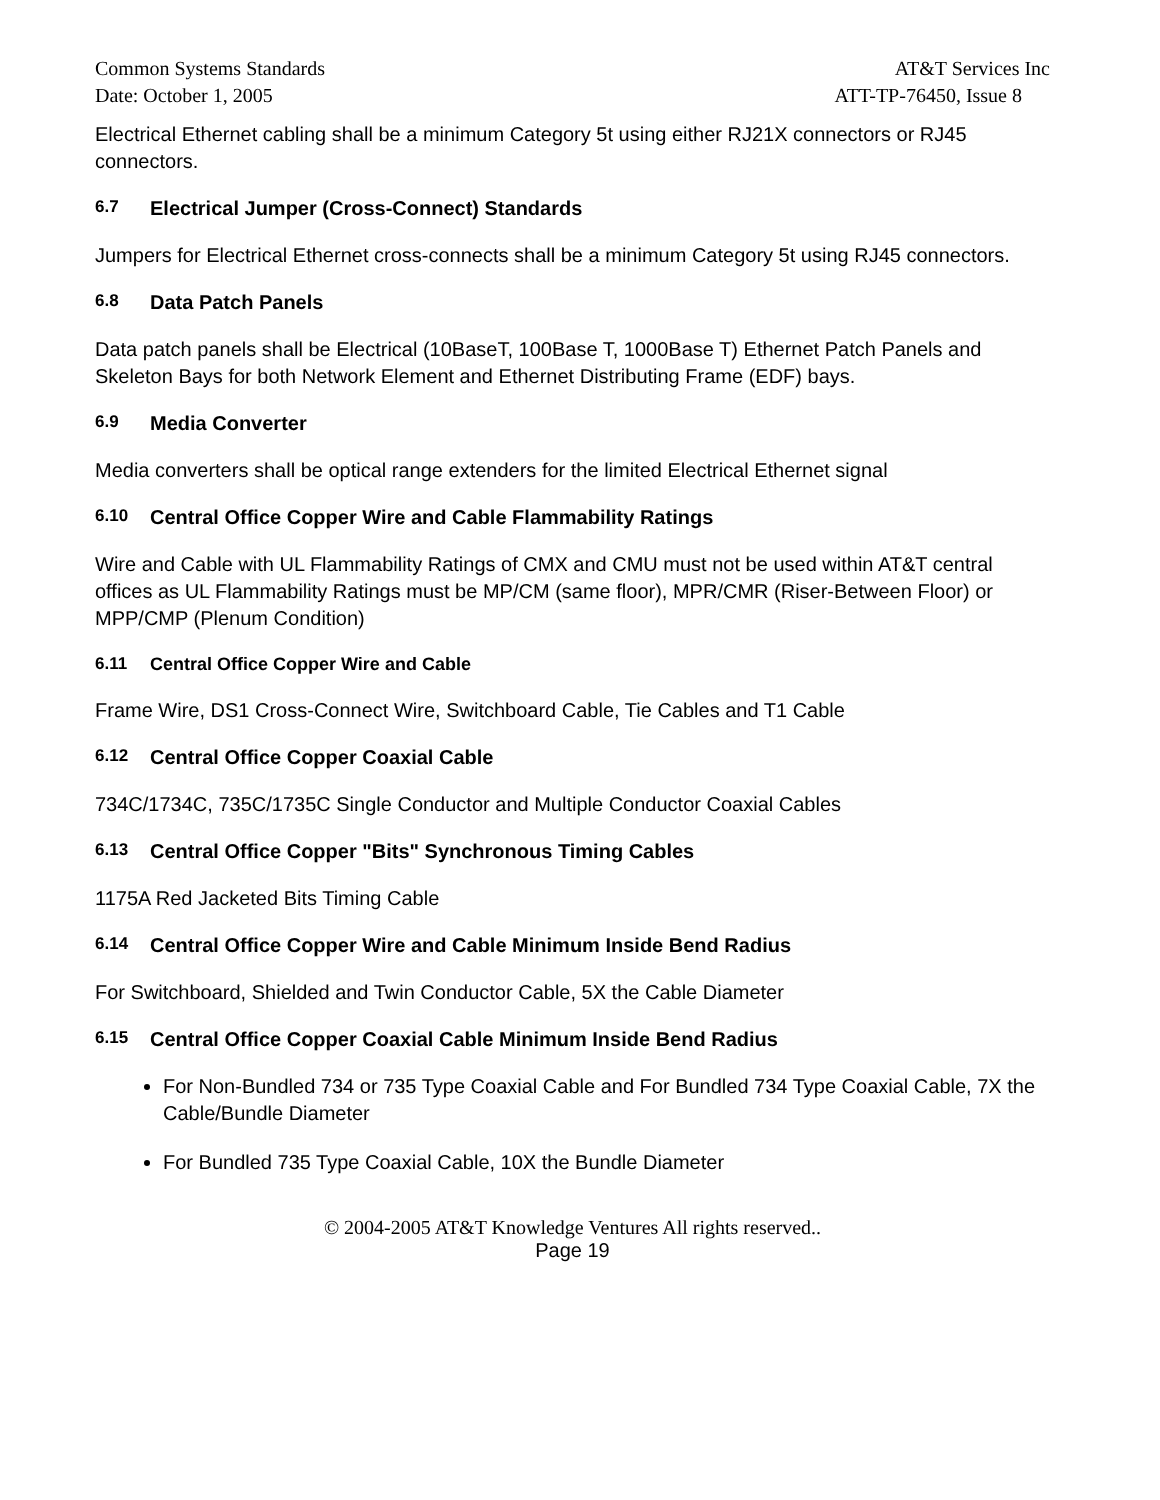Common Systems Standards AT&T Services Inc
Date: October 1, 2005 ATT-TP-76450, Issue 8
Electrical Ethernet cabling shall be a minimum Category 5t using either RJ21X connectors or RJ45 connectors.
6.7 Electrical Jumper (Cross-Connect) Standards
Jumpers for Electrical Ethernet cross-connects shall be a minimum Category 5t using RJ45 connectors.
6.8 Data Patch Panels
Data patch panels shall be Electrical (10BaseT, 100Base T, 1000Base T) Ethernet Patch Panels and Skeleton Bays for both Network Element and Ethernet Distributing Frame (EDF) bays.
6.9 Media Converter
Media converters shall be optical range extenders for the limited Electrical Ethernet signal
6.10 Central Office Copper Wire and Cable Flammability Ratings
Wire and Cable with UL Flammability Ratings of CMX and CMU must not be used within AT&T central offices as UL Flammability Ratings must be MP/CM (same floor), MPR/CMR (Riser-Between Floor) or MPP/CMP (Plenum Condition)
6.11 Central Office Copper Wire and Cable
Frame Wire, DS1 Cross-Connect Wire, Switchboard Cable, Tie Cables and T1 Cable
6.12 Central Office Copper Coaxial Cable
734C/1734C, 735C/1735C Single Conductor and Multiple Conductor Coaxial Cables
6.13 Central Office Copper "Bits" Synchronous Timing Cables
1175A Red Jacketed Bits Timing Cable
6.14 Central Office Copper Wire and Cable Minimum Inside Bend Radius
For Switchboard, Shielded and Twin Conductor Cable, 5X the Cable Diameter
6.15 Central Office Copper Coaxial Cable Minimum Inside Bend Radius
For Non-Bundled 734 or 735 Type Coaxial Cable and For Bundled 734 Type Coaxial Cable, 7X the Cable/Bundle Diameter
For Bundled 735 Type Coaxial Cable, 10X the Bundle Diameter
© 2004-2005 AT&T Knowledge Ventures All rights reserved..
Page 19